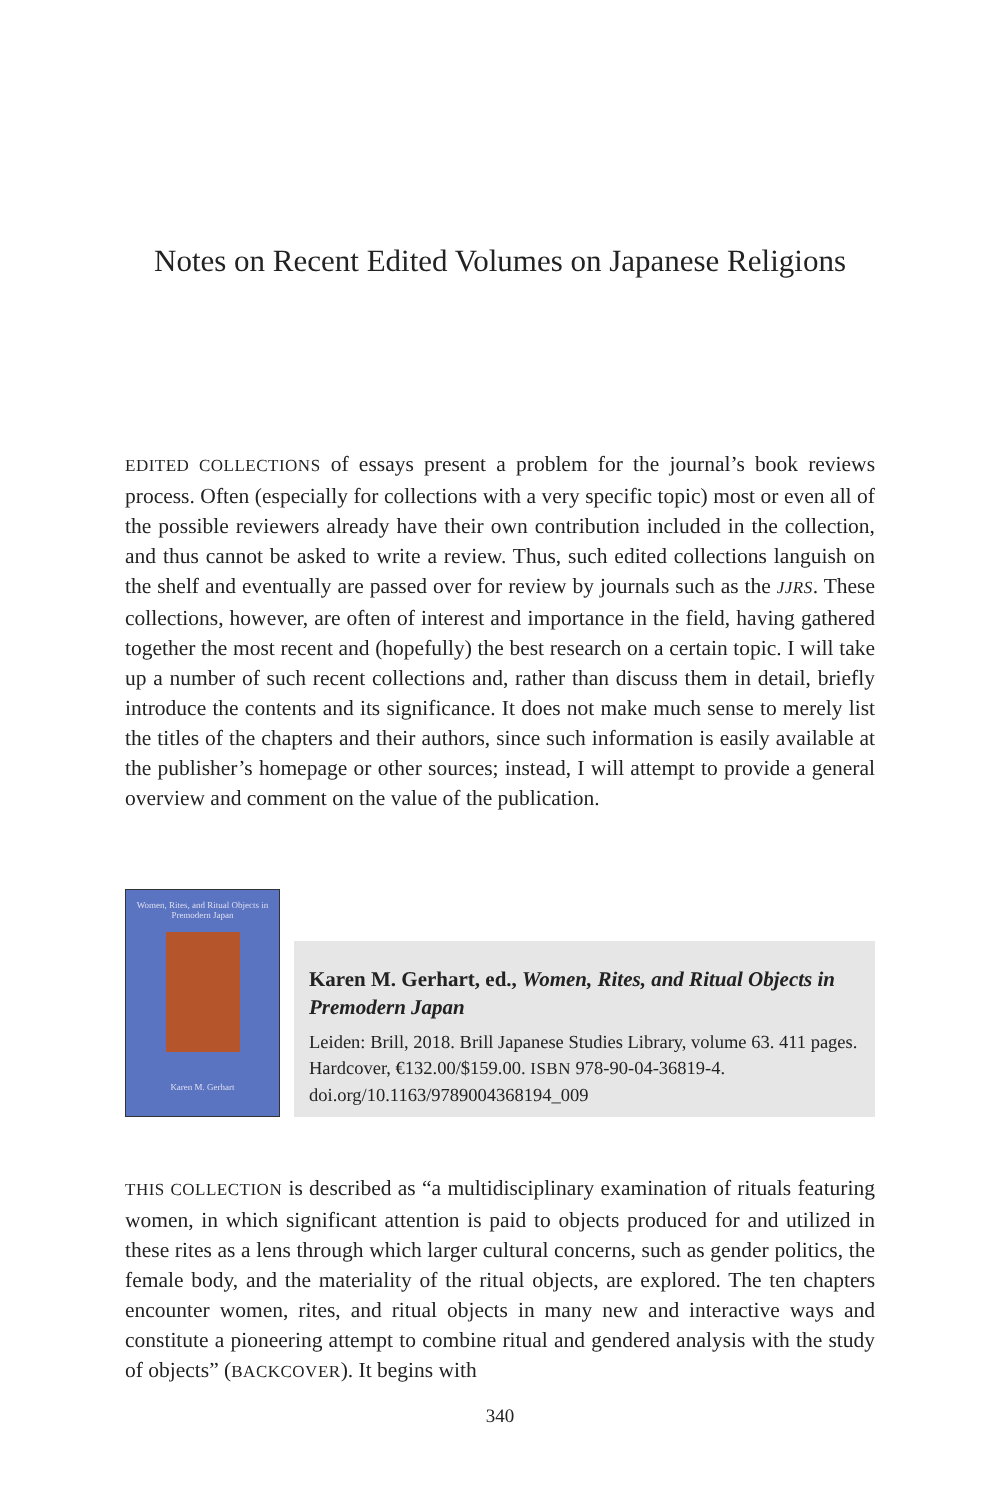Notes on Recent Edited Volumes on Japanese Religions
EDITED COLLECTIONS of essays present a problem for the journal’s book reviews process. Often (especially for collections with a very specific topic) most or even all of the possible reviewers already have their own contribution included in the collection, and thus cannot be asked to write a review. Thus, such edited collections languish on the shelf and eventually are passed over for review by journals such as the JJRS. These collections, however, are often of interest and importance in the field, having gathered together the most recent and (hopefully) the best research on a certain topic. I will take up a number of such recent collections and, rather than discuss them in detail, briefly introduce the contents and its significance. It does not make much sense to merely list the titles of the chapters and their authors, since such information is easily available at the publisher’s homepage or other sources; instead, I will attempt to provide a general overview and comment on the value of the publication.
Women, Rites, and Ritual Objects in Premodern Japan
Karen M. Gerhart
Karen M. Gerhart, ed., Women, Rites, and Ritual Objects in Premodern Japan
Leiden: Brill, 2018. Brill Japanese Studies Library, volume 63. 411 pages. Hardcover, €132.00/$159.00. ISBN 978-90-04-36819-4. doi.org/10.1163/9789004368194_009
THIS COLLECTION is described as “a multidisciplinary examination of rituals featuring women, in which significant attention is paid to objects produced for and utilized in these rites as a lens through which larger cultural concerns, such as gender politics, the female body, and the materiality of the ritual objects, are explored. The ten chapters encounter women, rites, and ritual objects in many new and interactive ways and constitute a pioneering attempt to combine ritual and gendered analysis with the study of objects” (BACKCOVER). It begins with
340